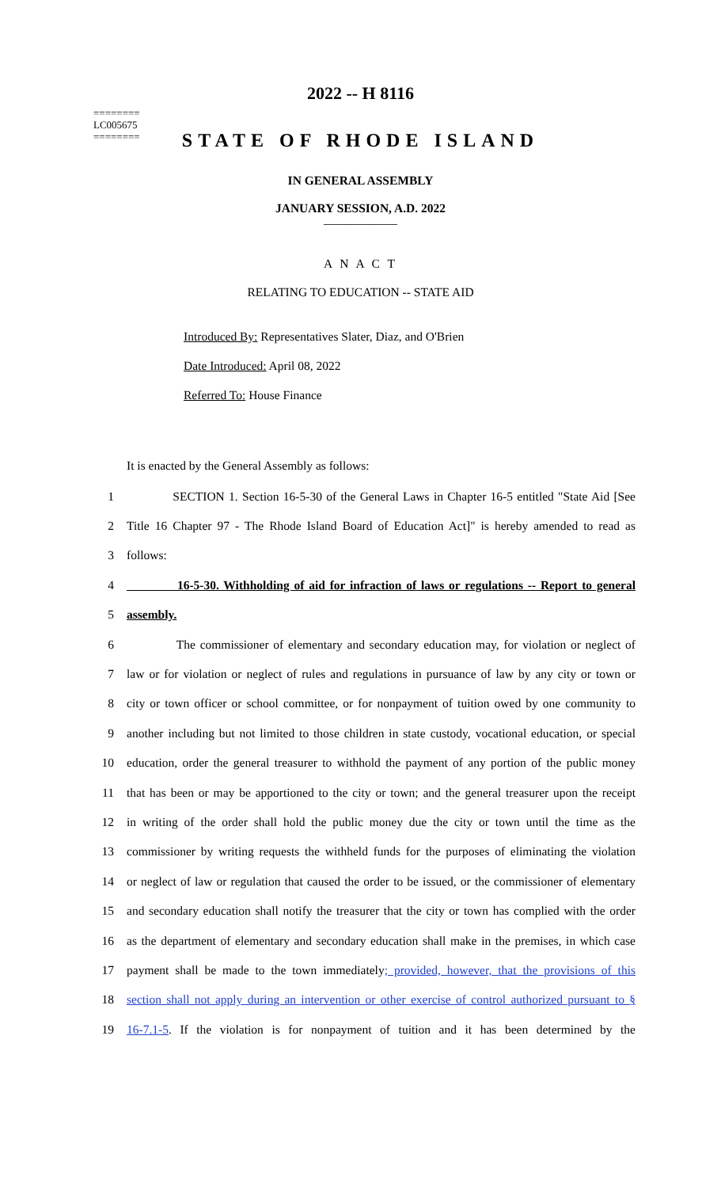========
LC005675
========
2022 -- H 8116
STATE OF RHODE ISLAND
IN GENERAL ASSEMBLY
JANUARY SESSION, A.D. 2022
____________
A N A C T
RELATING TO EDUCATION -- STATE AID
Introduced By: Representatives Slater, Diaz, and O'Brien
Date Introduced: April 08, 2022
Referred To: House Finance
It is enacted by the General Assembly as follows:
1 SECTION 1. Section 16-5-30 of the General Laws in Chapter 16-5 entitled "State Aid [See
2 Title 16 Chapter 97 - The Rhode Island Board of Education Act]" is hereby amended to read as
3 follows:
4 16-5-30. Withholding of aid for infraction of laws or regulations -- Report to general
5 assembly.
6 The commissioner of elementary and secondary education may, for violation or neglect of
7 law or for violation or neglect of rules and regulations in pursuance of law by any city or town or
8 city or town officer or school committee, or for nonpayment of tuition owed by one community to
9 another including but not limited to those children in state custody, vocational education, or special
10 education, order the general treasurer to withhold the payment of any portion of the public money
11 that has been or may be apportioned to the city or town; and the general treasurer upon the receipt
12 in writing of the order shall hold the public money due the city or town until the time as the
13 commissioner by writing requests the withheld funds for the purposes of eliminating the violation
14 or neglect of law or regulation that caused the order to be issued, or the commissioner of elementary
15 and secondary education shall notify the treasurer that the city or town has complied with the order
16 as the department of elementary and secondary education shall make in the premises, in which case
17 payment shall be made to the town immediately; provided, however, that the provisions of this
18 section shall not apply during an intervention or other exercise of control authorized pursuant to §
19 16-7.1-5. If the violation is for nonpayment of tuition and it has been determined by the